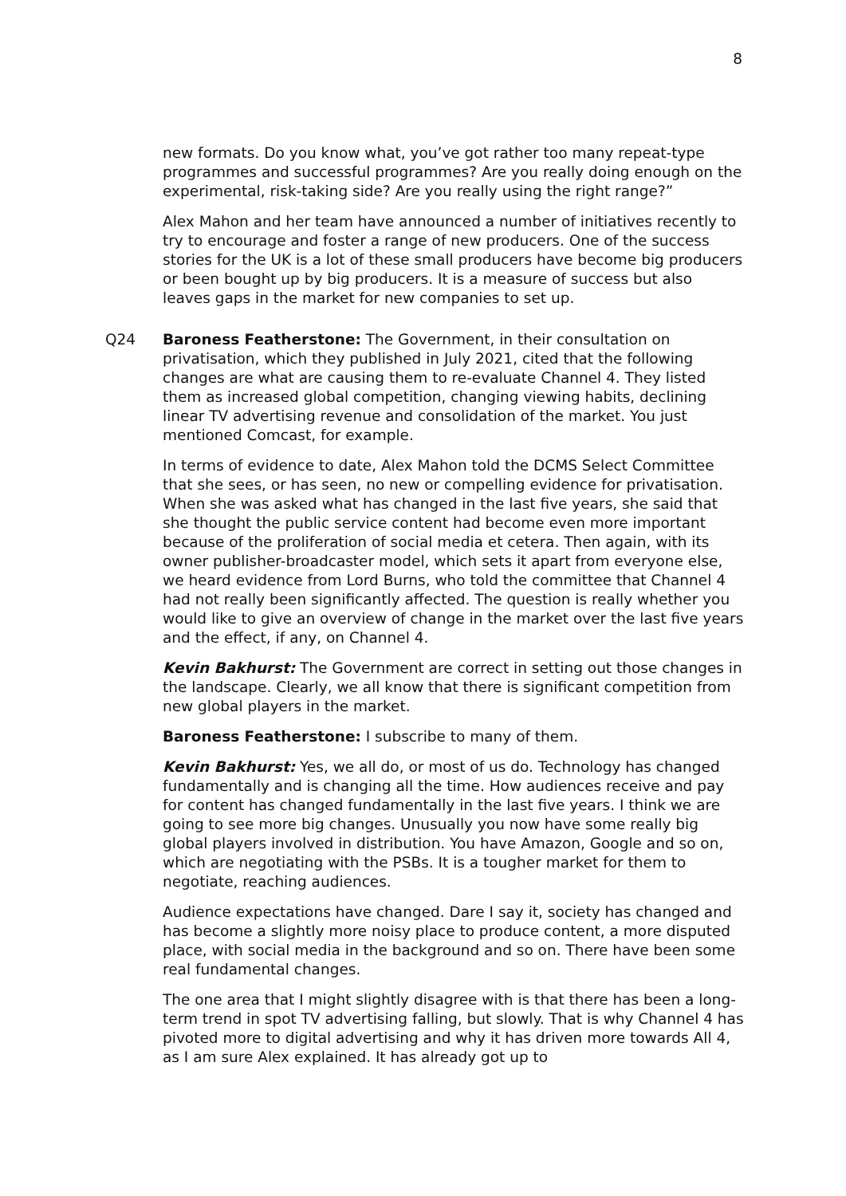8
new formats. Do you know what, you’ve got rather too many repeat-type programmes and successful programmes? Are you really doing enough on the experimental, risk-taking side? Are you really using the right range?”
Alex Mahon and her team have announced a number of initiatives recently to try to encourage and foster a range of new producers. One of the success stories for the UK is a lot of these small producers have become big producers or been bought up by big producers. It is a measure of success but also leaves gaps in the market for new companies to set up.
Q24 Baroness Featherstone: The Government, in their consultation on privatisation, which they published in July 2021, cited that the following changes are what are causing them to re-evaluate Channel 4. They listed them as increased global competition, changing viewing habits, declining linear TV advertising revenue and consolidation of the market. You just mentioned Comcast, for example.
In terms of evidence to date, Alex Mahon told the DCMS Select Committee that she sees, or has seen, no new or compelling evidence for privatisation. When she was asked what has changed in the last five years, she said that she thought the public service content had become even more important because of the proliferation of social media et cetera. Then again, with its owner publisher-broadcaster model, which sets it apart from everyone else, we heard evidence from Lord Burns, who told the committee that Channel 4 had not really been significantly affected. The question is really whether you would like to give an overview of change in the market over the last five years and the effect, if any, on Channel 4.
Kevin Bakhurst: The Government are correct in setting out those changes in the landscape. Clearly, we all know that there is significant competition from new global players in the market.
Baroness Featherstone: I subscribe to many of them.
Kevin Bakhurst: Yes, we all do, or most of us do. Technology has changed fundamentally and is changing all the time. How audiences receive and pay for content has changed fundamentally in the last five years. I think we are going to see more big changes. Unusually you now have some really big global players involved in distribution. You have Amazon, Google and so on, which are negotiating with the PSBs. It is a tougher market for them to negotiate, reaching audiences.
Audience expectations have changed. Dare I say it, society has changed and has become a slightly more noisy place to produce content, a more disputed place, with social media in the background and so on. There have been some real fundamental changes.
The one area that I might slightly disagree with is that there has been a long-term trend in spot TV advertising falling, but slowly. That is why Channel 4 has pivoted more to digital advertising and why it has driven more towards All 4, as I am sure Alex explained. It has already got up to